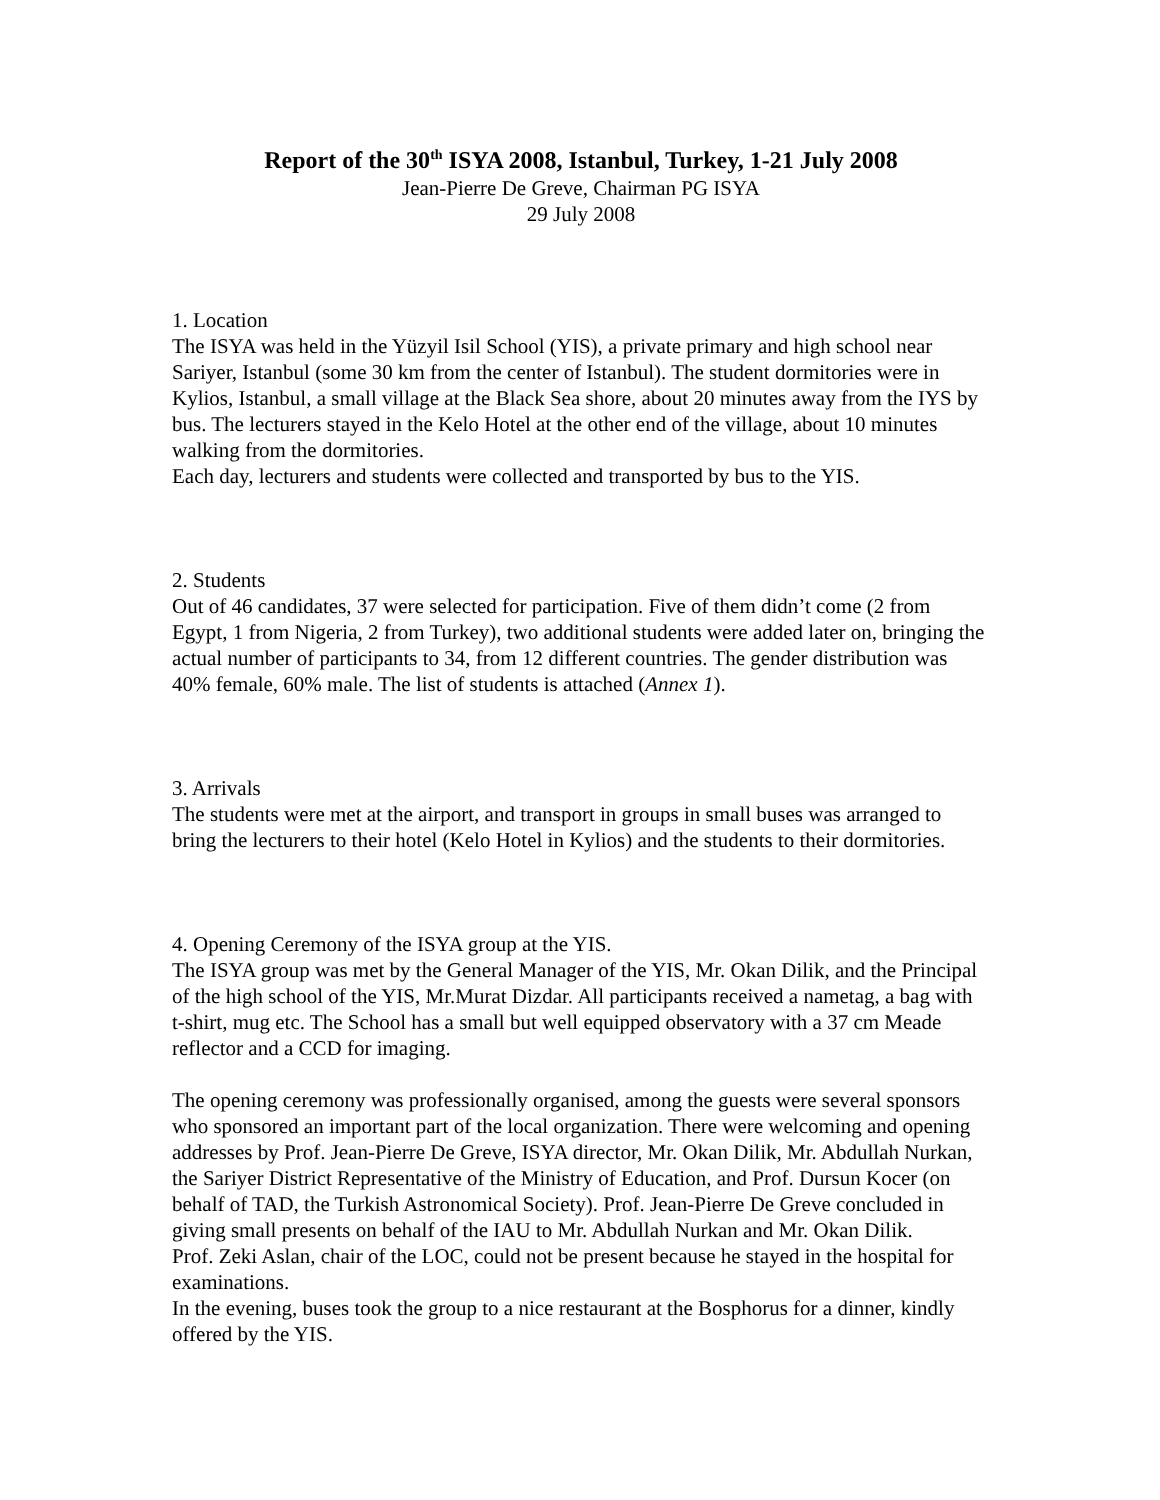Report of the 30<sup>th</sup> ISYA 2008, Istanbul, Turkey, 1-21 July 2008
Jean-Pierre De Greve, Chairman PG ISYA
29 July 2008
1. Location
The ISYA was held in the Yüzyil Isil School (YIS), a private primary and high school near Sariyer, Istanbul (some 30 km from the center of Istanbul). The student dormitories were in Kylios, Istanbul, a small village at the Black Sea shore, about 20 minutes away from the IYS by bus. The lecturers stayed in the Kelo Hotel at the other end of the village, about 10 minutes walking from the dormitories.
Each day, lecturers and students were collected and transported by bus to the YIS.
2. Students
Out of 46 candidates, 37 were selected for participation. Five of them didn’t come (2 from Egypt, 1 from Nigeria, 2 from Turkey), two additional students were added later on, bringing the actual number of participants to 34, from 12 different countries. The gender distribution was 40% female, 60% male. The list of students is attached (Annex 1).
3. Arrivals
The students were met at the airport, and transport in groups in small buses was arranged to bring the lecturers to their hotel (Kelo Hotel in Kylios) and the students to their dormitories.
4. Opening Ceremony of the ISYA group at the YIS.
The ISYA group was met by the General Manager of the YIS, Mr. Okan Dilik, and the Principal of the high school of the YIS, Mr.Murat Dizdar. All participants received a nametag, a bag with t-shirt, mug etc. The School has a small but well equipped observatory with a 37 cm Meade reflector and a CCD for imaging.
The opening ceremony was professionally organised, among the guests were several sponsors who sponsored an important part of the local organization. There were welcoming and opening addresses by Prof. Jean-Pierre De Greve, ISYA director, Mr. Okan Dilik, Mr. Abdullah Nurkan, the Sariyer District Representative of the Ministry of Education, and Prof. Dursun Kocer (on behalf of TAD, the Turkish Astronomical Society). Prof. Jean-Pierre De Greve concluded in giving small presents on behalf of the IAU to Mr. Abdullah Nurkan and Mr. Okan Dilik.
Prof. Zeki Aslan, chair of the LOC, could not be present because he stayed in the hospital for examinations.
In the evening, buses took the group to a nice restaurant at the Bosphorus for a dinner, kindly offered by the YIS.